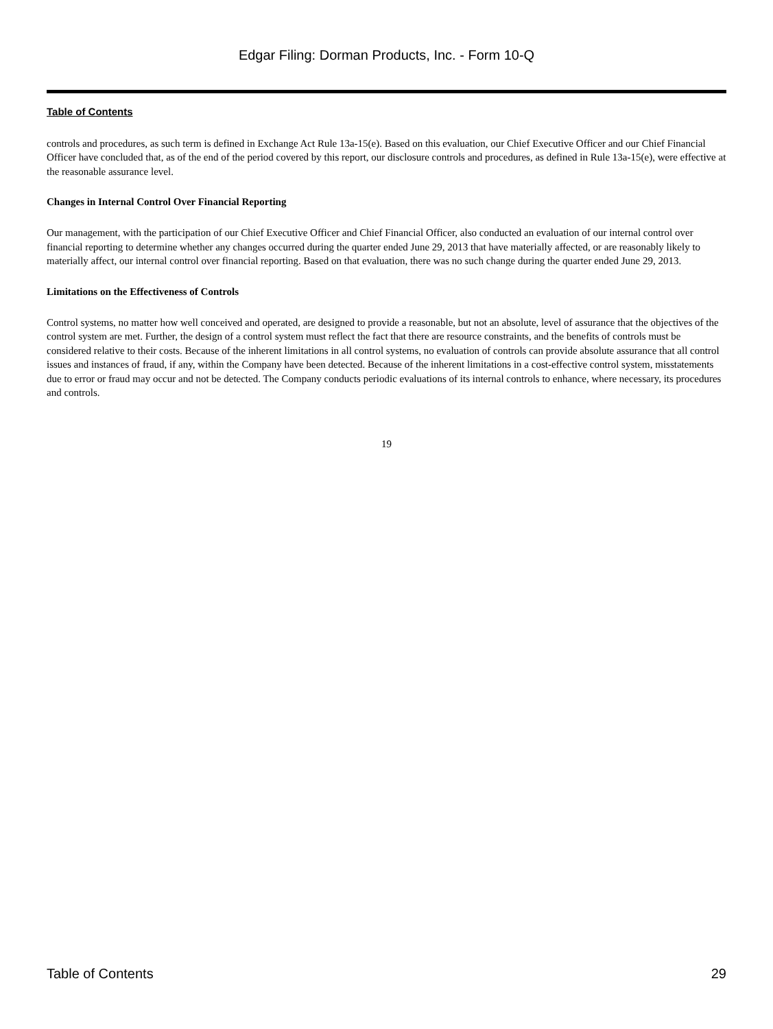Edgar Filing: Dorman Products, Inc. - Form 10-Q
Table of Contents
controls and procedures, as such term is defined in Exchange Act Rule 13a-15(e). Based on this evaluation, our Chief Executive Officer and our Chief Financial Officer have concluded that, as of the end of the period covered by this report, our disclosure controls and procedures, as defined in Rule 13a-15(e), were effective at the reasonable assurance level.
Changes in Internal Control Over Financial Reporting
Our management, with the participation of our Chief Executive Officer and Chief Financial Officer, also conducted an evaluation of our internal control over financial reporting to determine whether any changes occurred during the quarter ended June 29, 2013 that have materially affected, or are reasonably likely to materially affect, our internal control over financial reporting. Based on that evaluation, there was no such change during the quarter ended June 29, 2013.
Limitations on the Effectiveness of Controls
Control systems, no matter how well conceived and operated, are designed to provide a reasonable, but not an absolute, level of assurance that the objectives of the control system are met. Further, the design of a control system must reflect the fact that there are resource constraints, and the benefits of controls must be considered relative to their costs. Because of the inherent limitations in all control systems, no evaluation of controls can provide absolute assurance that all control issues and instances of fraud, if any, within the Company have been detected. Because of the inherent limitations in a cost-effective control system, misstatements due to error or fraud may occur and not be detected. The Company conducts periodic evaluations of its internal controls to enhance, where necessary, its procedures and controls.
19
Table of Contents 29